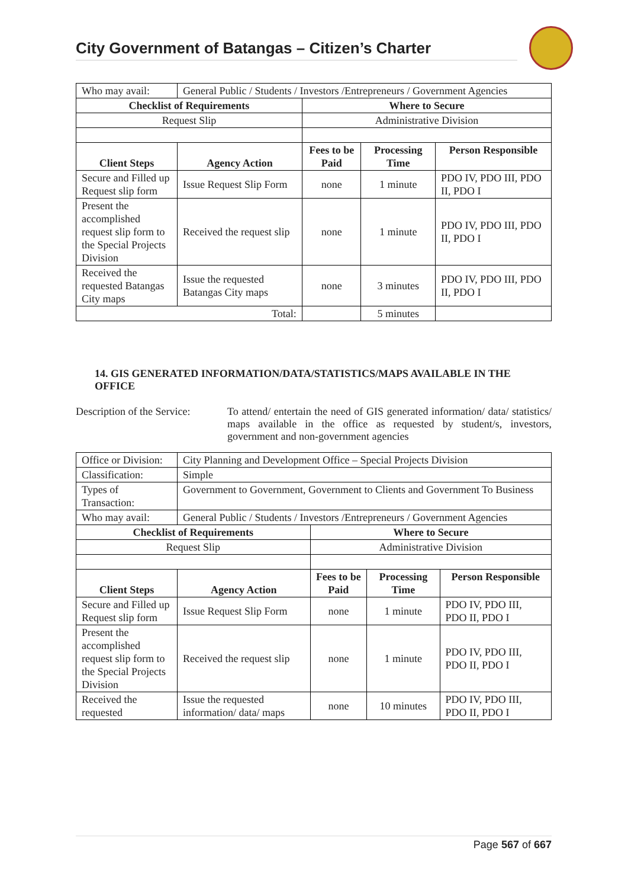City Government of Batangas – Citizen’s Charter
| Who may avail: | General Public / Students / Investors /Entrepreneurs / Government Agencies | | | |
| Checklist of Requirements | | Where to Secure | | |
| Request Slip | | Administrative Division | | |
| Client Steps | Agency Action | Fees to be Paid | Processing Time | Person Responsible |
| Secure and Filled up Request slip form | Issue Request Slip Form | none | 1 minute | PDO IV, PDO III, PDO II, PDO I |
| Present the accomplished request slip form to the Special Projects Division | Received the request slip | none | 1 minute | PDO IV, PDO III, PDO II, PDO I |
| Received the requested Batangas City maps | Issue the requested Batangas City maps | none | 3 minutes | PDO IV, PDO III, PDO II, PDO I |
| Total: | | | 5 minutes | |
14. GIS GENERATED INFORMATION/DATA/STATISTICS/MAPS AVAILABLE IN THE OFFICE
Description of the Service:
To attend/ entertain the need of GIS generated information/ data/ statistics/ maps available in the office as requested by student/s, investors, government and non-government agencies
| Office or Division: | City Planning and Development Office – Special Projects Division | | | |
| Classification: | Simple | | | |
| Types of Transaction: | Government to Government, Government to Clients and Government To Business | | | |
| Who may avail: | General Public / Students / Investors /Entrepreneurs / Government Agencies | | | |
| Checklist of Requirements | | Where to Secure | | |
| Request Slip | | Administrative Division | | |
| Client Steps | Agency Action | Fees to be Paid | Processing Time | Person Responsible |
| Secure and Filled up Request slip form | Issue Request Slip Form | none | 1 minute | PDO IV, PDO III, PDO II, PDO I |
| Present the accomplished request slip form to the Special Projects Division | Received the request slip | none | 1 minute | PDO IV, PDO III, PDO II, PDO I |
| Received the requested | Issue the requested information/ data/ maps | none | 10 minutes | PDO IV, PDO III, PDO II, PDO I |
Page 567 of 667